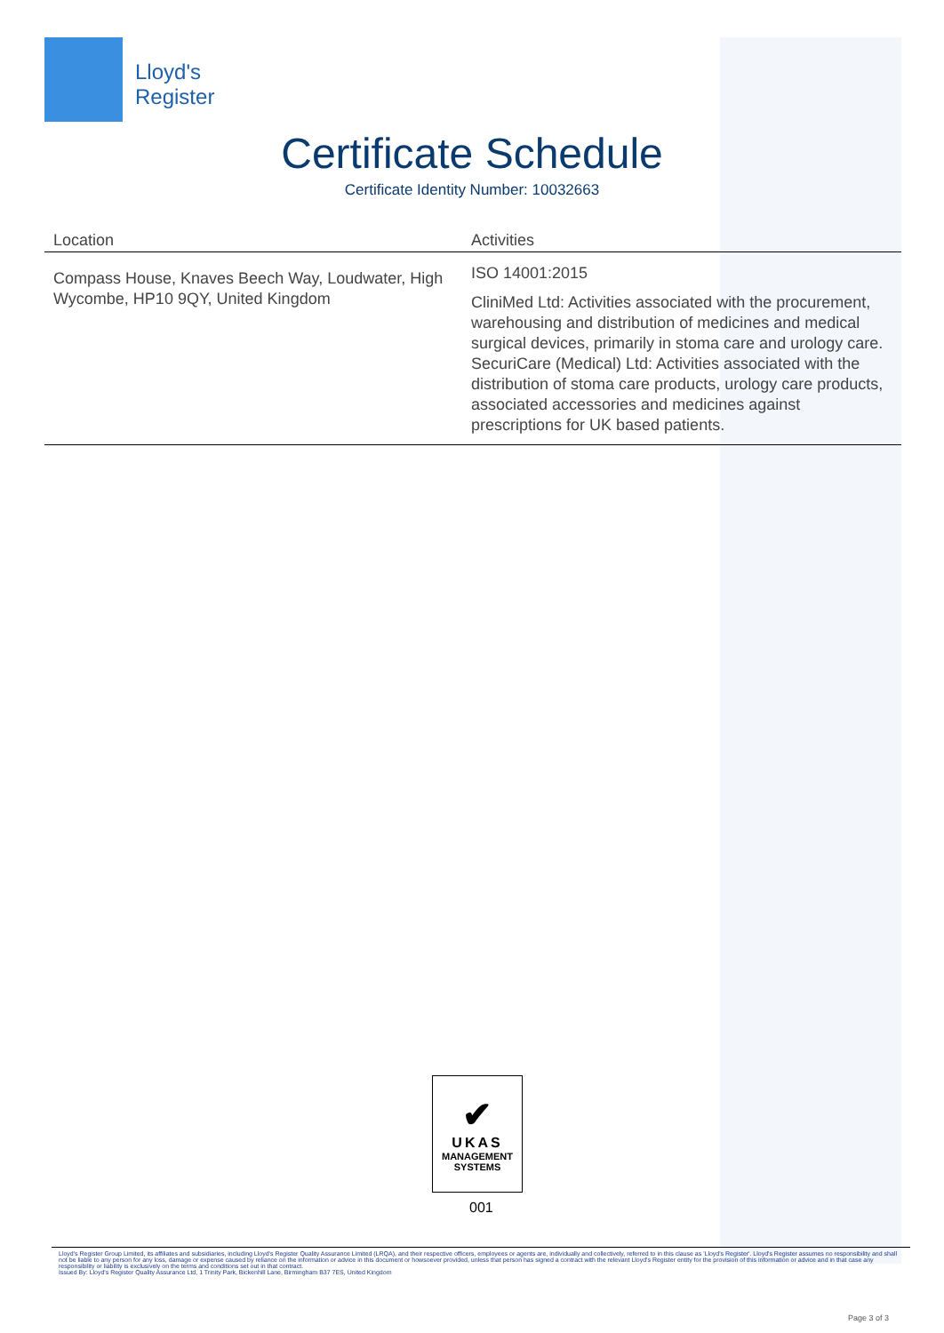Lloyd's
Register
Certificate Schedule
Certificate Identity Number: 10032663
| Location | Activities |
| --- | --- |
| Compass House, Knaves Beech Way, Loudwater, High Wycombe, HP10 9QY, United Kingdom | ISO 14001:2015 CliniMed Ltd: Activities associated with the procurement, warehousing and distribution of medicines and medical surgical devices, primarily in stoma care and urology care. SecuriCare (Medical) Ltd: Activities associated with the distribution of stoma care products, urology care products, associated accessories and medicines against prescriptions for UK based patients. |
✔
UKAS
MANAGEMENT
SYSTEMS
001
Lloyd's Register Group Limited, its affiliates and subsidiaries, including Lloyd's Register Quality Assurance Limited (LRQA), and their respective officers, employees or agents are, individually and collectively, referred to in this clause as 'Lloyd's Register'. Lloyd's Register assumes no responsibility and shall not be liable to any person for any loss, damage or expense caused by reliance on the information or advice in this document or howsoever provided, unless that person has signed a contract with the relevant Lloyd's Register entity for the provision of this information or advice and in that case any responsibility or liability is exclusively on the terms and conditions set out in that contract.
Issued By: Lloyd's Register Quality Assurance Ltd, 1 Trinity Park, Bickenhill Lane, Birmingham B37 7ES, United Kingdom
Page 3 of 3